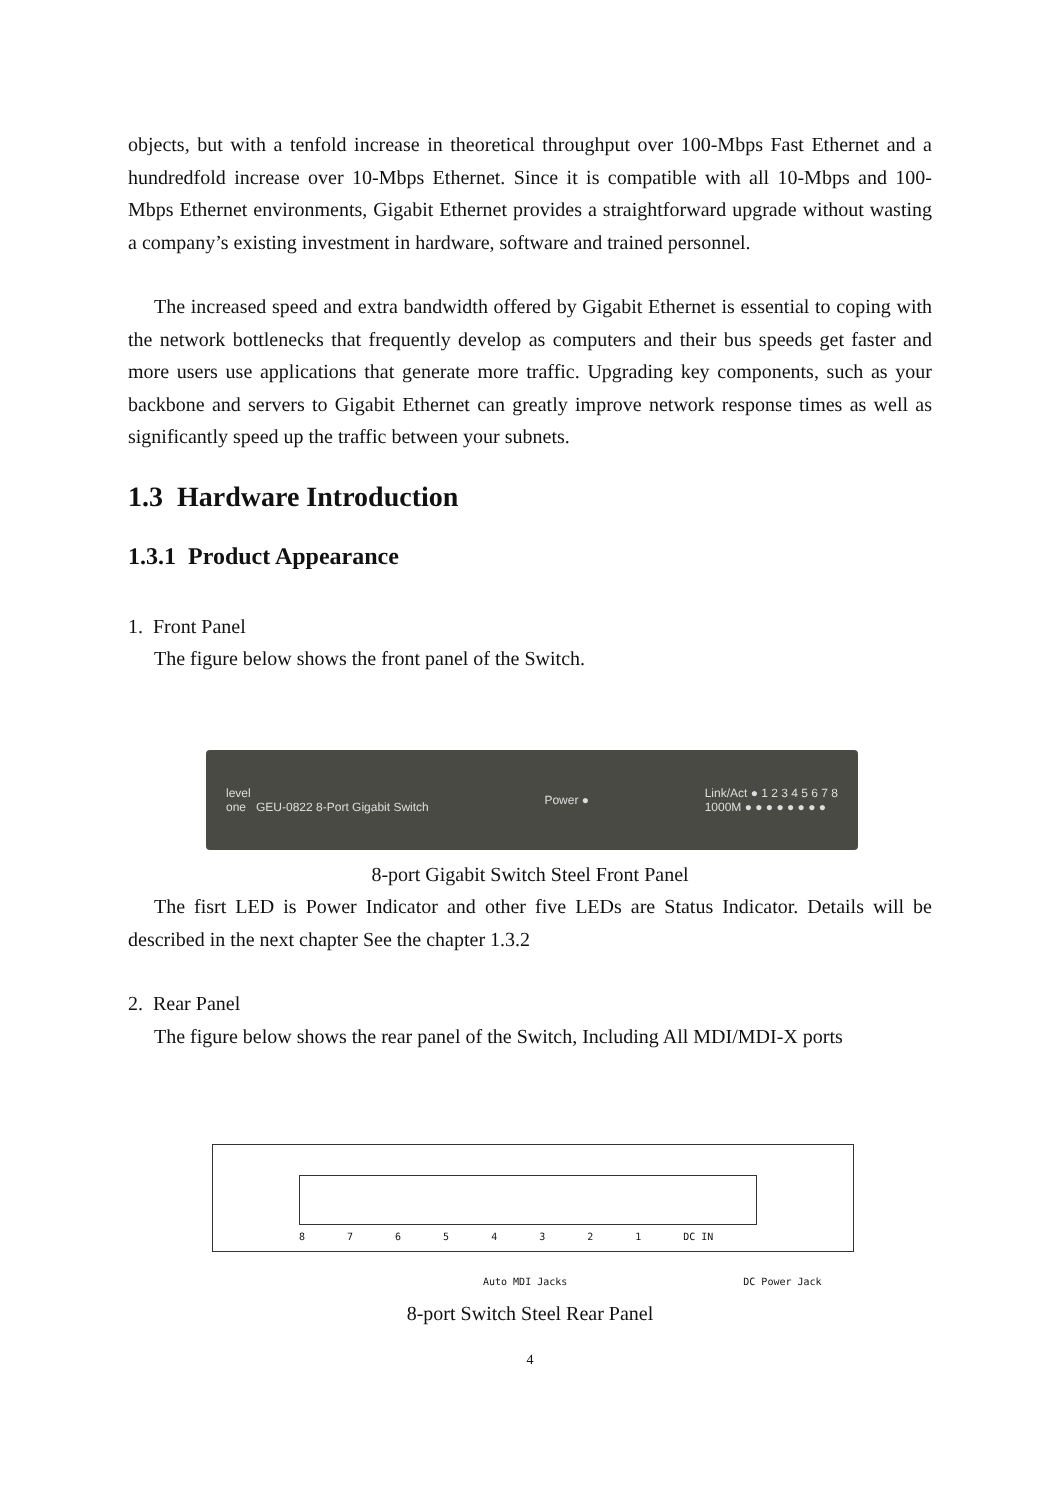objects, but with a tenfold increase in theoretical throughput over 100-Mbps Fast Ethernet and a hundredfold increase over 10-Mbps Ethernet. Since it is compatible with all 10-Mbps and 100-Mbps Ethernet environments, Gigabit Ethernet provides a straightforward upgrade without wasting a company’s existing investment in hardware, software and trained personnel.
The increased speed and extra bandwidth offered by Gigabit Ethernet is essential to coping with the network bottlenecks that frequently develop as computers and their bus speeds get faster and more users use applications that generate more traffic. Upgrading key components, such as your backbone and servers to Gigabit Ethernet can greatly improve network response times as well as significantly speed up the traffic between your subnets.
1.3 Hardware Introduction
1.3.1 Product Appearance
1. Front Panel
The figure below shows the front panel of the Switch.
level
one GEU-0822 8-Port Gigabit Switch
Power ●
Link/Act ● 1 2 3 4 5 6 7 8
1000M ● ● ● ● ● ● ● ●
8-port Gigabit Switch Steel Front Panel
The fisrt LED is Power Indicator and other five LEDs are Status Indicator. Details will be described in the next chapter See the chapter 1.3.2
2. Rear Panel
The figure below shows the rear panel of the Switch, Including All MDI/MDI-X ports
87654321 DC IN
Auto MDI Jacks DC Power Jack
8-port Switch Steel Rear Panel
4